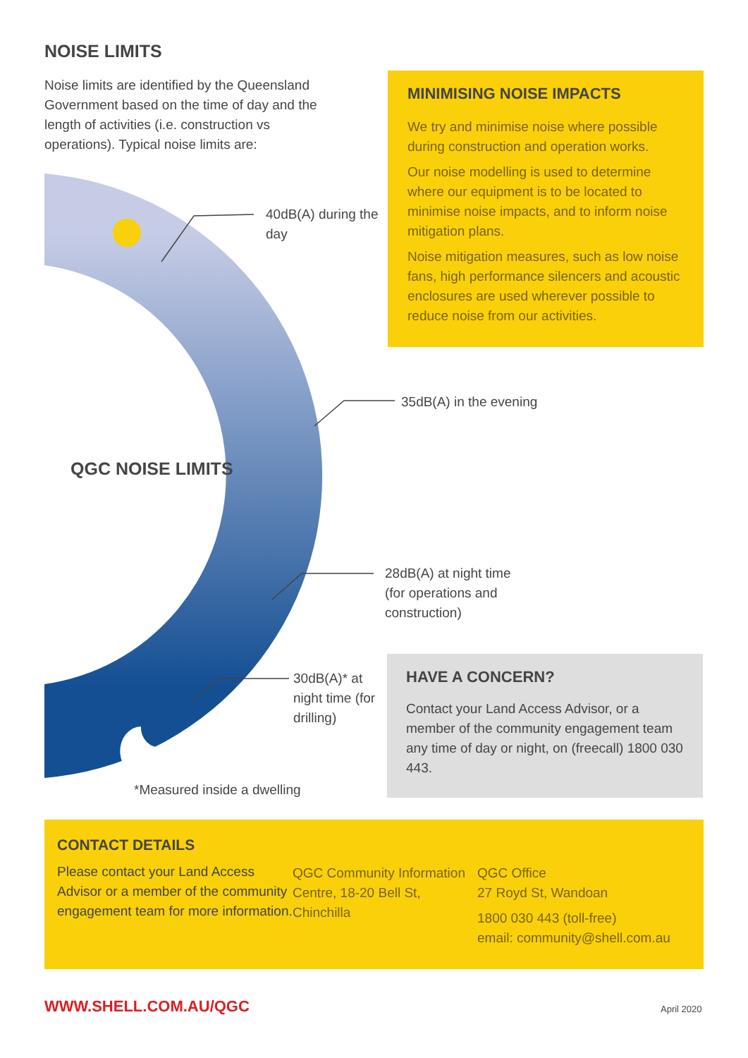NOISE LIMITS
Noise limits are identified by the Queensland Government based on the time of day and the length of activities (i.e. construction vs operations). Typical noise limits are:
MINIMISING NOISE IMPACTS
We try and minimise noise where possible during construction and operation works.
Our noise modelling is used to determine where our equipment is to be located to minimise noise impacts, and to inform noise mitigation plans.
Noise mitigation measures, such as low noise fans, high performance silencers and acoustic enclosures are used wherever possible to reduce noise from our activities.
40dB(A) during the day
35dB(A) in the evening
QGC NOISE LIMITS
28dB(A) at night time (for operations and construction)
30dB(A)* at night time (for drilling)
HAVE A CONCERN?
Contact your Land Access Advisor, or a member of the community engagement team any time of day or night, on (freecall) 1800 030 443.
*Measured inside a dwelling
CONTACT DETAILS
Please contact your Land Access Advisor or a member of the community engagement team for more information.
QGC Community Information Centre, 18-20 Bell St, Chinchilla
QGC Office
27 Royd St, Wandoan
1800 030 443 (toll-free)
email: community@shell.com.au
WWW.SHELL.COM.AU/QGC April 2020